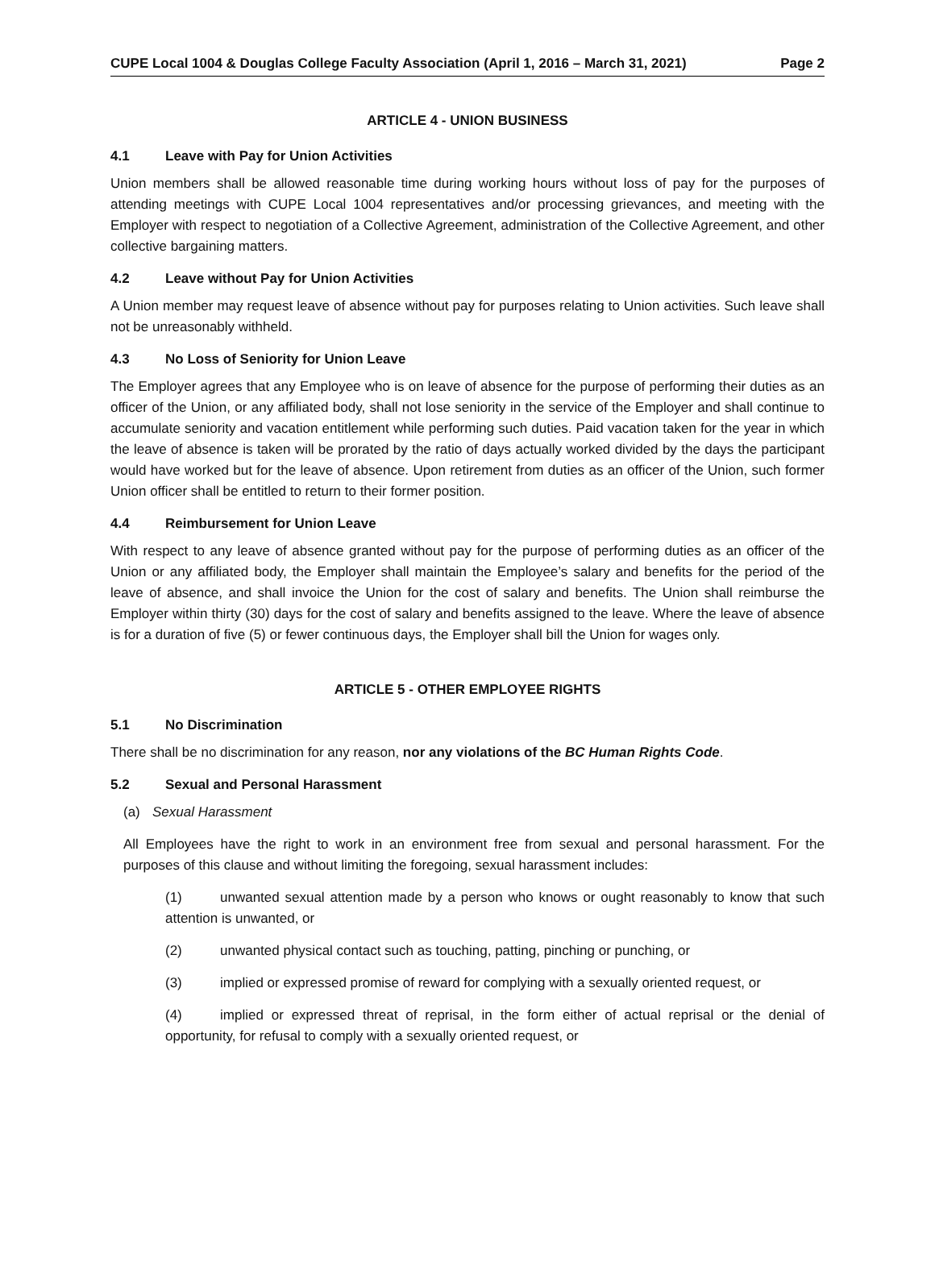CUPE Local 1004 & Douglas College Faculty Association (April 1, 2016 – March 31, 2021) Page 2
ARTICLE 4 - UNION BUSINESS
4.1 Leave with Pay for Union Activities
Union members shall be allowed reasonable time during working hours without loss of pay for the purposes of attending meetings with CUPE Local 1004 representatives and/or processing grievances, and meeting with the Employer with respect to negotiation of a Collective Agreement, administration of the Collective Agreement, and other collective bargaining matters.
4.2 Leave without Pay for Union Activities
A Union member may request leave of absence without pay for purposes relating to Union activities. Such leave shall not be unreasonably withheld.
4.3 No Loss of Seniority for Union Leave
The Employer agrees that any Employee who is on leave of absence for the purpose of performing their duties as an officer of the Union, or any affiliated body, shall not lose seniority in the service of the Employer and shall continue to accumulate seniority and vacation entitlement while performing such duties. Paid vacation taken for the year in which the leave of absence is taken will be prorated by the ratio of days actually worked divided by the days the participant would have worked but for the leave of absence. Upon retirement from duties as an officer of the Union, such former Union officer shall be entitled to return to their former position.
4.4 Reimbursement for Union Leave
With respect to any leave of absence granted without pay for the purpose of performing duties as an officer of the Union or any affiliated body, the Employer shall maintain the Employee’s salary and benefits for the period of the leave of absence, and shall invoice the Union for the cost of salary and benefits. The Union shall reimburse the Employer within thirty (30) days for the cost of salary and benefits assigned to the leave. Where the leave of absence is for a duration of five (5) or fewer continuous days, the Employer shall bill the Union for wages only.
ARTICLE 5 - OTHER EMPLOYEE RIGHTS
5.1 No Discrimination
There shall be no discrimination for any reason, nor any violations of the BC Human Rights Code.
5.2 Sexual and Personal Harassment
(a) Sexual Harassment
All Employees have the right to work in an environment free from sexual and personal harassment. For the purposes of this clause and without limiting the foregoing, sexual harassment includes:
(1) unwanted sexual attention made by a person who knows or ought reasonably to know that such attention is unwanted, or
(2) unwanted physical contact such as touching, patting, pinching or punching, or
(3) implied or expressed promise of reward for complying with a sexually oriented request, or
(4) implied or expressed threat of reprisal, in the form either of actual reprisal or the denial of opportunity, for refusal to comply with a sexually oriented request, or